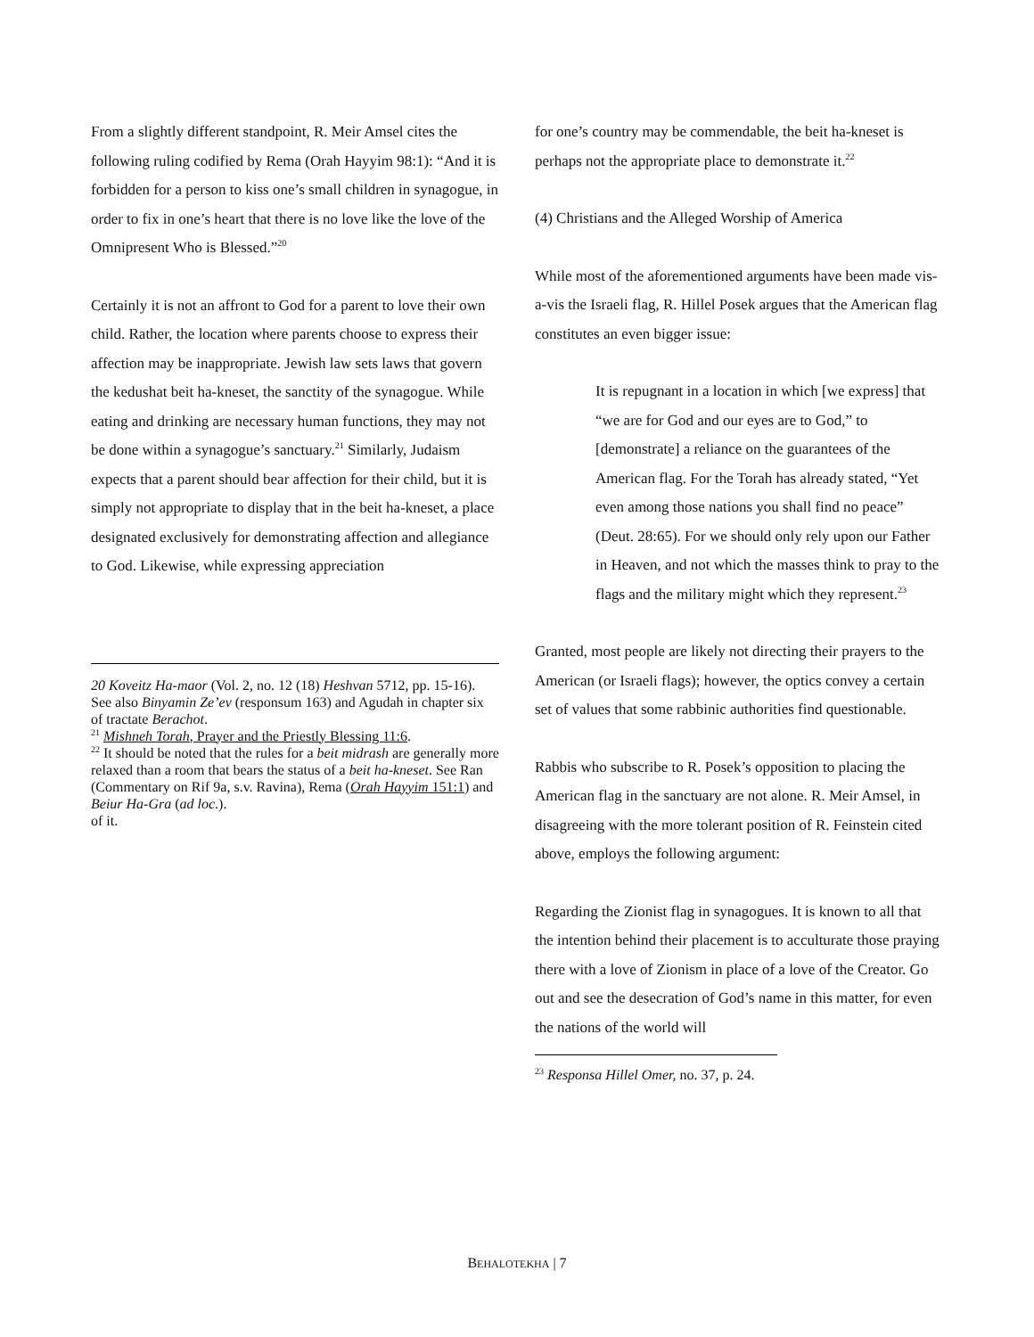From a slightly different standpoint, R. Meir Amsel cites the following ruling codified by Rema (Orah Hayyim 98:1): “And it is forbidden for a person to kiss one’s small children in synagogue, in order to fix in one’s heart that there is no love like the love of the Omnipresent Who is Blessed.”<sup>20</sup>
Certainly it is not an affront to God for a parent to love their own child. Rather, the location where parents choose to express their affection may be inappropriate. Jewish law sets laws that govern the kedushat beit ha-kneset, the sanctity of the synagogue. While eating and drinking are necessary human functions, they may not be done within a synagogue’s sanctuary.<sup>21</sup> Similarly, Judaism expects that a parent should bear affection for their child, but it is simply not appropriate to display that in the beit ha-kneset, a place designated exclusively for demonstrating affection and allegiance to God. Likewise, while expressing appreciation
20 Koveitz Ha-maor (Vol. 2, no. 12 (18) Heshvan 5712, pp. 15-16). See also Binyamin Ze’ev (responsum 163) and Agudah in chapter six of tractate Berachot.
<sup>21</sup> Mishneh Torah, Prayer and the Priestly Blessing 11:6.
<sup>22</sup> It should be noted that the rules for a beit midrash are generally more relaxed than a room that bears the status of a beit ha-kneset. See Ran (Commentary on Rif 9a, s.v. Ravina), Rema (Orah Hayyim 151:1) and Beiur Ha-Gra (ad loc.).
of it.
for one’s country may be commendable, the beit ha-kneset is perhaps not the appropriate place to demonstrate it.<sup>22</sup>
(4) Christians and the Alleged Worship of America
While most of the aforementioned arguments have been made vis-a-vis the Israeli flag, R. Hillel Posek argues that the American flag constitutes an even bigger issue:
It is repugnant in a location in which [we express] that “we are for God and our eyes are to God,” to [demonstrate] a reliance on the guarantees of the American flag. For the Torah has already stated, “Yet even among those nations you shall find no peace” (Deut. 28:65). For we should only rely upon our Father in Heaven, and not which the masses think to pray to the flags and the military might which they represent.<sup>23</sup>
Granted, most people are likely not directing their prayers to the American (or Israeli flags); however, the optics convey a certain set of values that some rabbinic authorities find questionable.
Rabbis who subscribe to R. Posek’s opposition to placing the American flag in the sanctuary are not alone. R. Meir Amsel, in disagreeing with the more tolerant position of R. Feinstein cited above, employs the following argument:
Regarding the Zionist flag in synagogues. It is known to all that the intention behind their placement is to acculturate those praying there with a love of Zionism in place of a love of the Creator. Go out and see the desecration of God’s name in this matter, for even the nations of the world will
<sup>23</sup> Responsa Hillel Omer, no. 37, p. 24.
BEHALOTEKHA | 7